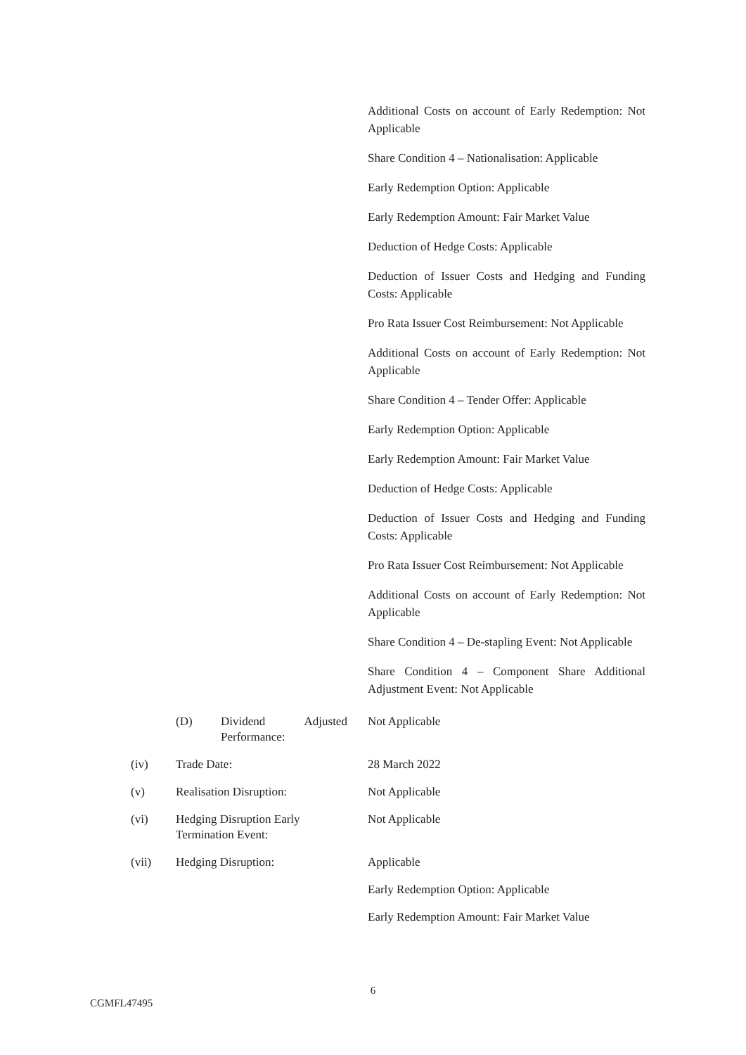Additional Costs on account of Early Redemption: Not Applicable
Share Condition 4 – Nationalisation: Applicable
Early Redemption Option: Applicable
Early Redemption Amount: Fair Market Value
Deduction of Hedge Costs: Applicable
Deduction of Issuer Costs and Hedging and Funding Costs: Applicable
Pro Rata Issuer Cost Reimbursement: Not Applicable
Additional Costs on account of Early Redemption: Not Applicable
Share Condition 4 – Tender Offer: Applicable
Early Redemption Option: Applicable
Early Redemption Amount: Fair Market Value
Deduction of Hedge Costs: Applicable
Deduction of Issuer Costs and Hedging and Funding Costs: Applicable
Pro Rata Issuer Cost Reimbursement: Not Applicable
Additional Costs on account of Early Redemption: Not Applicable
Share Condition 4 – De-stapling Event: Not Applicable
Share Condition 4 – Component Share Additional Adjustment Event: Not Applicable
(D) Dividend Adjusted Performance:
Not Applicable
(iv) Trade Date: 28 March 2022
(v) Realisation Disruption: Not Applicable
(vi) Hedging Disruption Early
Termination Event:
Not Applicable
(vii) Hedging Disruption: Applicable
Early Redemption Option: Applicable
Early Redemption Amount: Fair Market Value
6
CGMFL47495